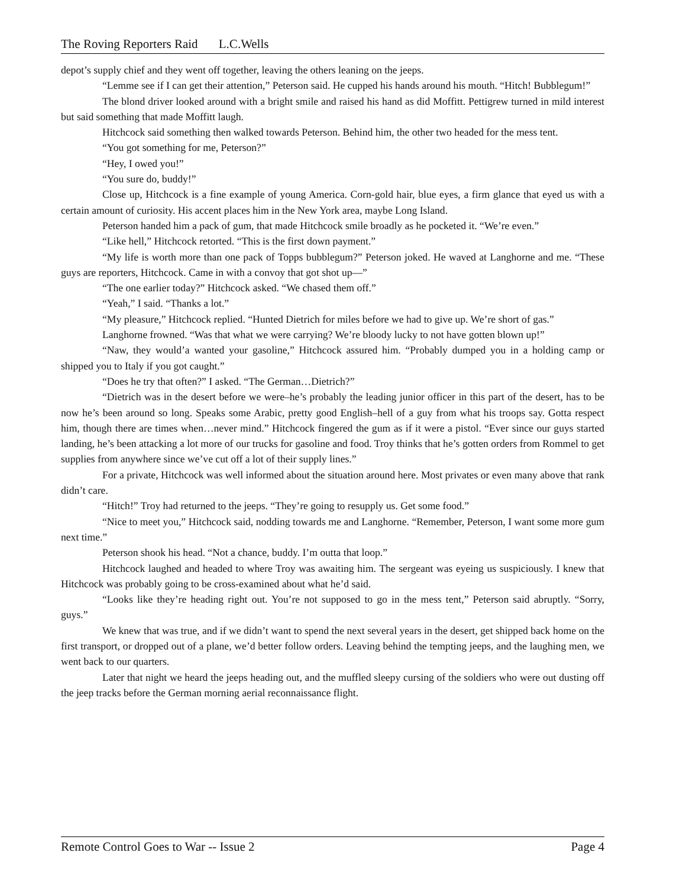The Roving Reporters Raid L.C.Wells
depot’s supply chief and they went off together, leaving the others leaning on the jeeps.
“Lemme see if I can get their attention,” Peterson said. He cupped his hands around his mouth. “Hitch! Bubblegum!”
The blond driver looked around with a bright smile and raised his hand as did Moffitt. Pettigrew turned in mild interest but said something that made Moffitt laugh.
Hitchcock said something then walked towards Peterson. Behind him, the other two headed for the mess tent.
“You got something for me, Peterson?”
“Hey, I owed you!”
“You sure do, buddy!”
Close up, Hitchcock is a fine example of young America. Corn-gold hair, blue eyes, a firm glance that eyed us with a certain amount of curiosity. His accent places him in the New York area, maybe Long Island.
Peterson handed him a pack of gum, that made Hitchcock smile broadly as he pocketed it. “We’re even.”
“Like hell,” Hitchcock retorted. “This is the first down payment.”
“My life is worth more than one pack of Topps bubblegum?” Peterson joked. He waved at Langhorne and me. “These guys are reporters, Hitchcock. Came in with a convoy that got shot up—”
“The one earlier today?” Hitchcock asked. “We chased them off.”
“Yeah,” I said. “Thanks a lot.”
“My pleasure,” Hitchcock replied. “Hunted Dietrich for miles before we had to give up. We’re short of gas.”
Langhorne frowned. “Was that what we were carrying? We’re bloody lucky to not have gotten blown up!”
“Naw, they would’a wanted your gasoline,” Hitchcock assured him. “Probably dumped you in a holding camp or shipped you to Italy if you got caught.”
“Does he try that often?” I asked. “The German…Dietrich?”
“Dietrich was in the desert before we were–he’s probably the leading junior officer in this part of the desert, has to be now he’s been around so long. Speaks some Arabic, pretty good English–hell of a guy from what his troops say. Gotta respect him, though there are times when…never mind.” Hitchcock fingered the gum as if it were a pistol. “Ever since our guys started landing, he’s been attacking a lot more of our trucks for gasoline and food. Troy thinks that he’s gotten orders from Rommel to get supplies from anywhere since we’ve cut off a lot of their supply lines.”
For a private, Hitchcock was well informed about the situation around here. Most privates or even many above that rank didn’t care.
“Hitch!” Troy had returned to the jeeps. “They’re going to resupply us. Get some food.”
“Nice to meet you,” Hitchcock said, nodding towards me and Langhorne. “Remember, Peterson, I want some more gum next time.”
Peterson shook his head. “Not a chance, buddy. I’m outta that loop.”
Hitchcock laughed and headed to where Troy was awaiting him. The sergeant was eyeing us suspiciously. I knew that Hitchcock was probably going to be cross-examined about what he’d said.
“Looks like they’re heading right out. You’re not supposed to go in the mess tent,” Peterson said abruptly. “Sorry, guys.”
We knew that was true, and if we didn’t want to spend the next several years in the desert, get shipped back home on the first transport, or dropped out of a plane, we’d better follow orders. Leaving behind the tempting jeeps, and the laughing men, we went back to our quarters.
Later that night we heard the jeeps heading out, and the muffled sleepy cursing of the soldiers who were out dusting off the jeep tracks before the German morning aerial reconnaissance flight.
Remote Control Goes to War -- Issue 2 Page 4